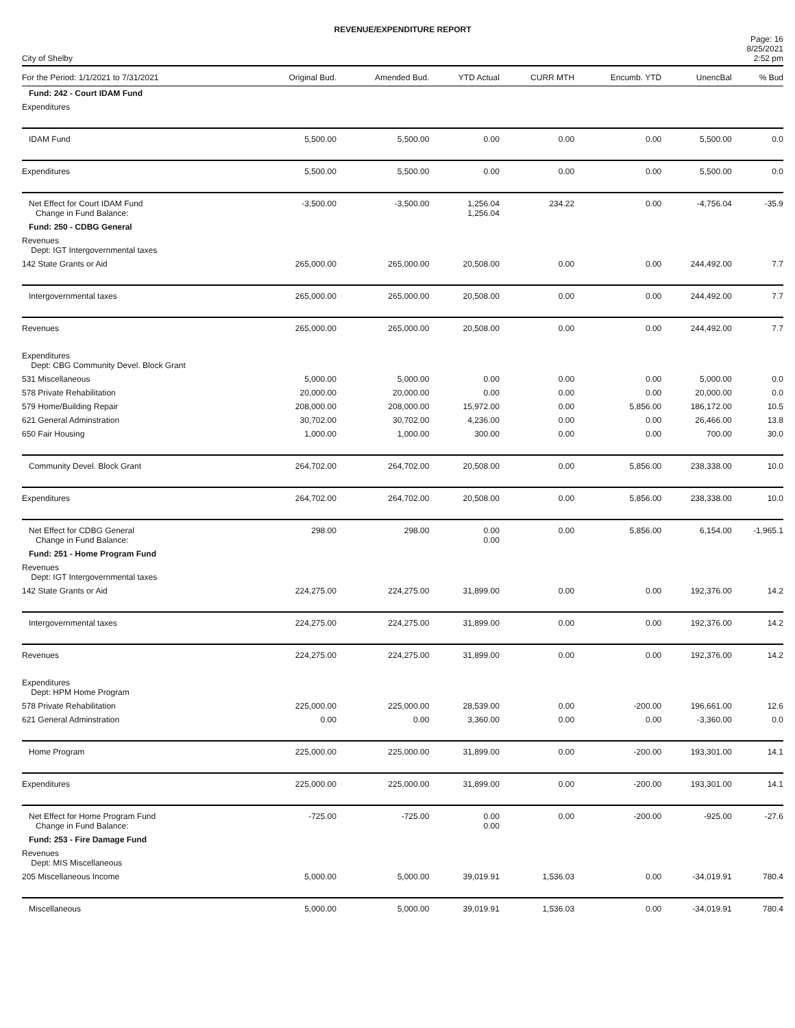REVENUE/EXPENDITURE REPORT
City of Shelby
Page: 16
8/25/2021
2:52 pm
| For the Period: 1/1/2021 to 7/31/2021 | Original Bud. | Amended Bud. | YTD Actual | CURR MTH | Encumb. YTD | UnencBal | % Bud |
| --- | --- | --- | --- | --- | --- | --- | --- |
| Fund: 242 - Court IDAM Fund | | | | | | | |
| Expenditures | | | | | | | |
| IDAM Fund | 5,500.00 | 5,500.00 | 0.00 | 0.00 | 0.00 | 5,500.00 | 0.0 |
| Expenditures | 5,500.00 | 5,500.00 | 0.00 | 0.00 | 0.00 | 5,500.00 | 0.0 |
| Net Effect for Court IDAM Fund Change in Fund Balance: | -3,500.00 | -3,500.00 | 1,256.04 1,256.04 | 234.22 | 0.00 | -4,756.04 | -35.9 |
| Fund: 250 - CDBG General | | | | | | | |
| Revenues Dept: IGT Intergovernmental taxes | | | | | | | |
| 142 State Grants or Aid | 265,000.00 | 265,000.00 | 20,508.00 | 0.00 | 0.00 | 244,492.00 | 7.7 |
| Intergovernmental taxes | 265,000.00 | 265,000.00 | 20,508.00 | 0.00 | 0.00 | 244,492.00 | 7.7 |
| Revenues | 265,000.00 | 265,000.00 | 20,508.00 | 0.00 | 0.00 | 244,492.00 | 7.7 |
| Expenditures Dept: CBG Community Devel. Block Grant | | | | | | | |
| 531 Miscellaneous | 5,000.00 | 5,000.00 | 0.00 | 0.00 | 0.00 | 5,000.00 | 0.0 |
| 578 Private Rehabilitation | 20,000.00 | 20,000.00 | 0.00 | 0.00 | 0.00 | 20,000.00 | 0.0 |
| 579 Home/Building Repair | 208,000.00 | 208,000.00 | 15,972.00 | 0.00 | 5,856.00 | 186,172.00 | 10.5 |
| 621 General Adminstration | 30,702.00 | 30,702.00 | 4,236.00 | 0.00 | 0.00 | 26,466.00 | 13.8 |
| 650 Fair Housing | 1,000.00 | 1,000.00 | 300.00 | 0.00 | 0.00 | 700.00 | 30.0 |
| Community Devel. Block Grant | 264,702.00 | 264,702.00 | 20,508.00 | 0.00 | 5,856.00 | 238,338.00 | 10.0 |
| Expenditures | 264,702.00 | 264,702.00 | 20,508.00 | 0.00 | 5,856.00 | 238,338.00 | 10.0 |
| Net Effect for CDBG General Change in Fund Balance: | 298.00 | 298.00 | 0.00 0.00 | 0.00 | 5,856.00 | 6,154.00 | -1,965.1 |
| Fund: 251 - Home Program Fund | | | | | | | |
| Revenues Dept: IGT Intergovernmental taxes | | | | | | | |
| 142 State Grants or Aid | 224,275.00 | 224,275.00 | 31,899.00 | 0.00 | 0.00 | 192,376.00 | 14.2 |
| Intergovernmental taxes | 224,275.00 | 224,275.00 | 31,899.00 | 0.00 | 0.00 | 192,376.00 | 14.2 |
| Revenues | 224,275.00 | 224,275.00 | 31,899.00 | 0.00 | 0.00 | 192,376.00 | 14.2 |
| Expenditures Dept: HPM Home Program | | | | | | | |
| 578 Private Rehabilitation | 225,000.00 | 225,000.00 | 28,539.00 | 0.00 | -200.00 | 196,661.00 | 12.6 |
| 621 General Adminstration | 0.00 | 0.00 | 3,360.00 | 0.00 | 0.00 | -3,360.00 | 0.0 |
| Home Program | 225,000.00 | 225,000.00 | 31,899.00 | 0.00 | -200.00 | 193,301.00 | 14.1 |
| Expenditures | 225,000.00 | 225,000.00 | 31,899.00 | 0.00 | -200.00 | 193,301.00 | 14.1 |
| Net Effect for Home Program Fund Change in Fund Balance: | -725.00 | -725.00 | 0.00 0.00 | 0.00 | -200.00 | -925.00 | -27.6 |
| Fund: 253 - Fire Damage Fund | | | | | | | |
| Revenues Dept: MIS Miscellaneous | | | | | | | |
| 205 Miscellaneous Income | 5,000.00 | 5,000.00 | 39,019.91 | 1,536.03 | 0.00 | -34,019.91 | 780.4 |
| Miscellaneous | 5,000.00 | 5,000.00 | 39,019.91 | 1,536.03 | 0.00 | -34,019.91 | 780.4 |